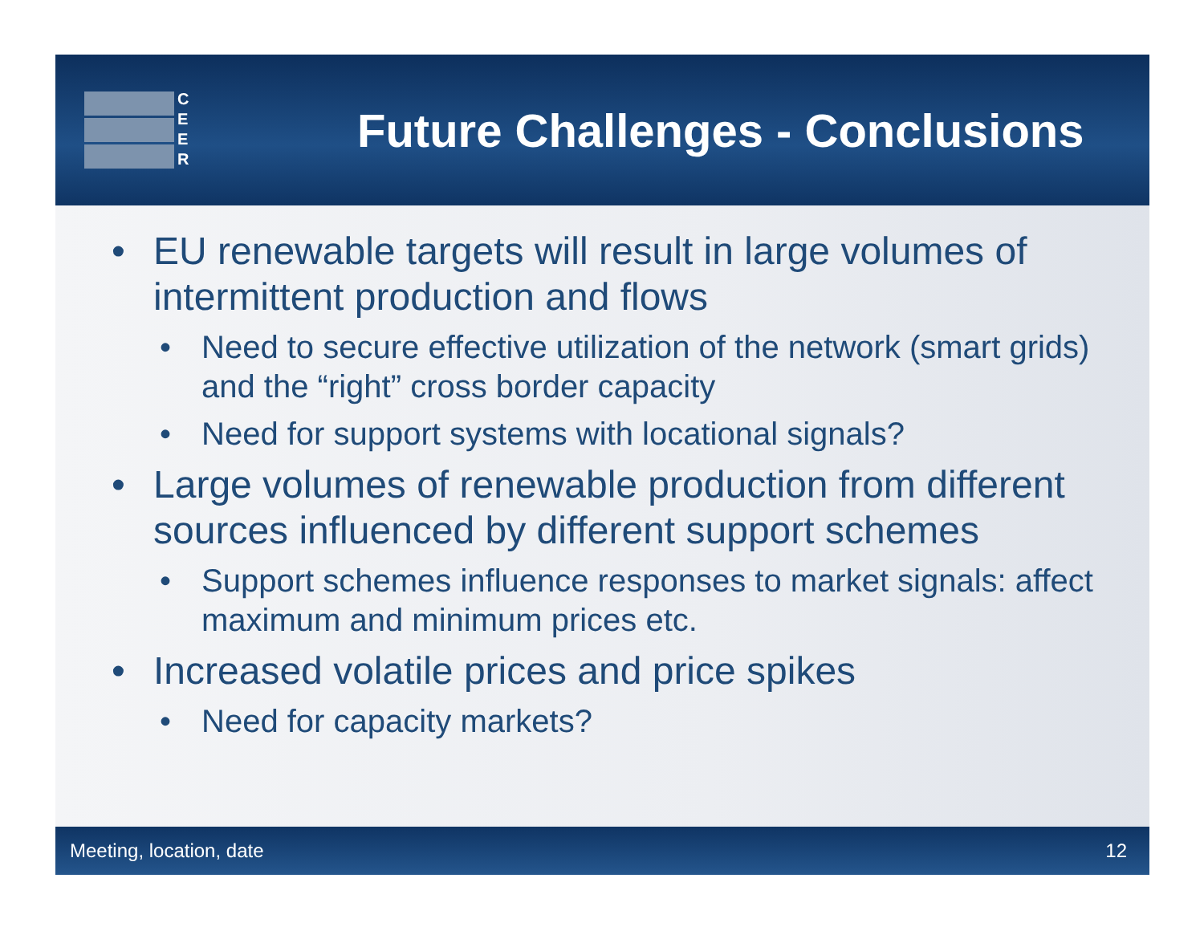C
E
E
R
Future Challenges - Conclusions
• EU renewable targets will result in large volumes of intermittent production and flows
• Need to secure effective utilization of the network (smart grids) and the “right” cross border capacity
• Need for support systems with locational signals?
• Large volumes of renewable production from different sources influenced by different support schemes
• Support schemes influence responses to market signals: affect maximum and minimum prices etc.
• Increased volatile prices and price spikes
• Need for capacity markets?
Meeting, location, date 12